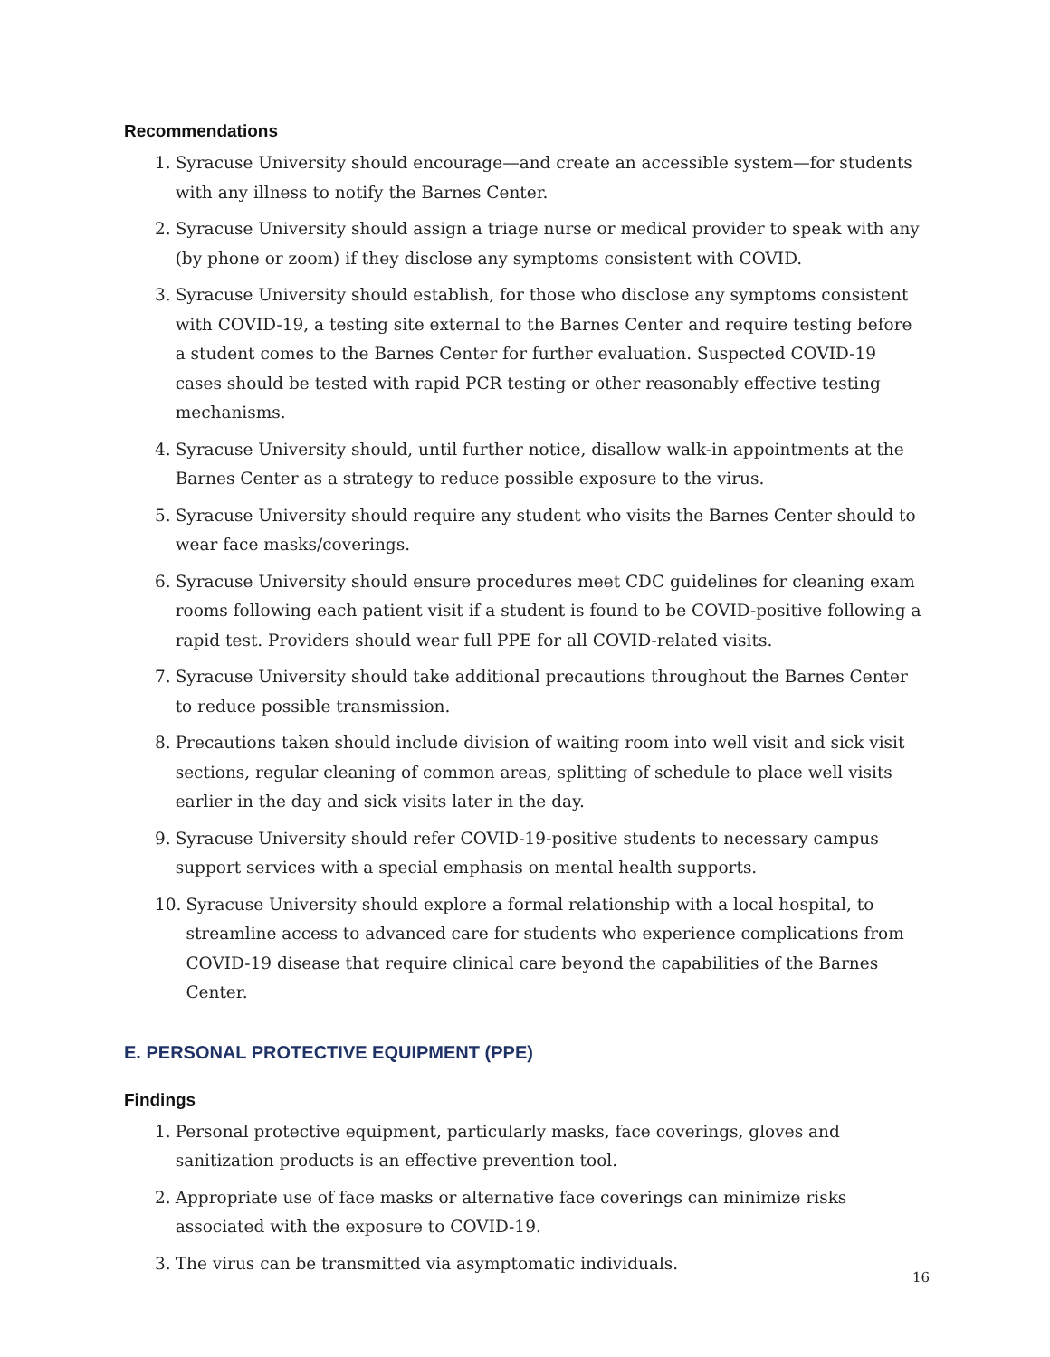Recommendations
1. Syracuse University should encourage—and create an accessible system—for students with any illness to notify the Barnes Center.
2. Syracuse University should assign a triage nurse or medical provider to speak with any (by phone or zoom) if they disclose any symptoms consistent with COVID.
3. Syracuse University should establish, for those who disclose any symptoms consistent with COVID-19, a testing site external to the Barnes Center and require testing before a student comes to the Barnes Center for further evaluation. Suspected COVID-19 cases should be tested with rapid PCR testing or other reasonably effective testing mechanisms.
4. Syracuse University should, until further notice, disallow walk-in appointments at the Barnes Center as a strategy to reduce possible exposure to the virus.
5. Syracuse University should require any student who visits the Barnes Center should to wear face masks/coverings.
6. Syracuse University should ensure procedures meet CDC guidelines for cleaning exam rooms following each patient visit if a student is found to be COVID-positive following a rapid test. Providers should wear full PPE for all COVID-related visits.
7. Syracuse University should take additional precautions throughout the Barnes Center to reduce possible transmission.
8. Precautions taken should include division of waiting room into well visit and sick visit sections, regular cleaning of common areas, splitting of schedule to place well visits earlier in the day and sick visits later in the day.
9. Syracuse University should refer COVID-19-positive students to necessary campus support services with a special emphasis on mental health supports.
10. Syracuse University should explore a formal relationship with a local hospital, to streamline access to advanced care for students who experience complications from COVID-19 disease that require clinical care beyond the capabilities of the Barnes Center.
E. PERSONAL PROTECTIVE EQUIPMENT (PPE)
Findings
1. Personal protective equipment, particularly masks, face coverings, gloves and sanitization products is an effective prevention tool.
2. Appropriate use of face masks or alternative face coverings can minimize risks associated with the exposure to COVID-19.
3. The virus can be transmitted via asymptomatic individuals.
16